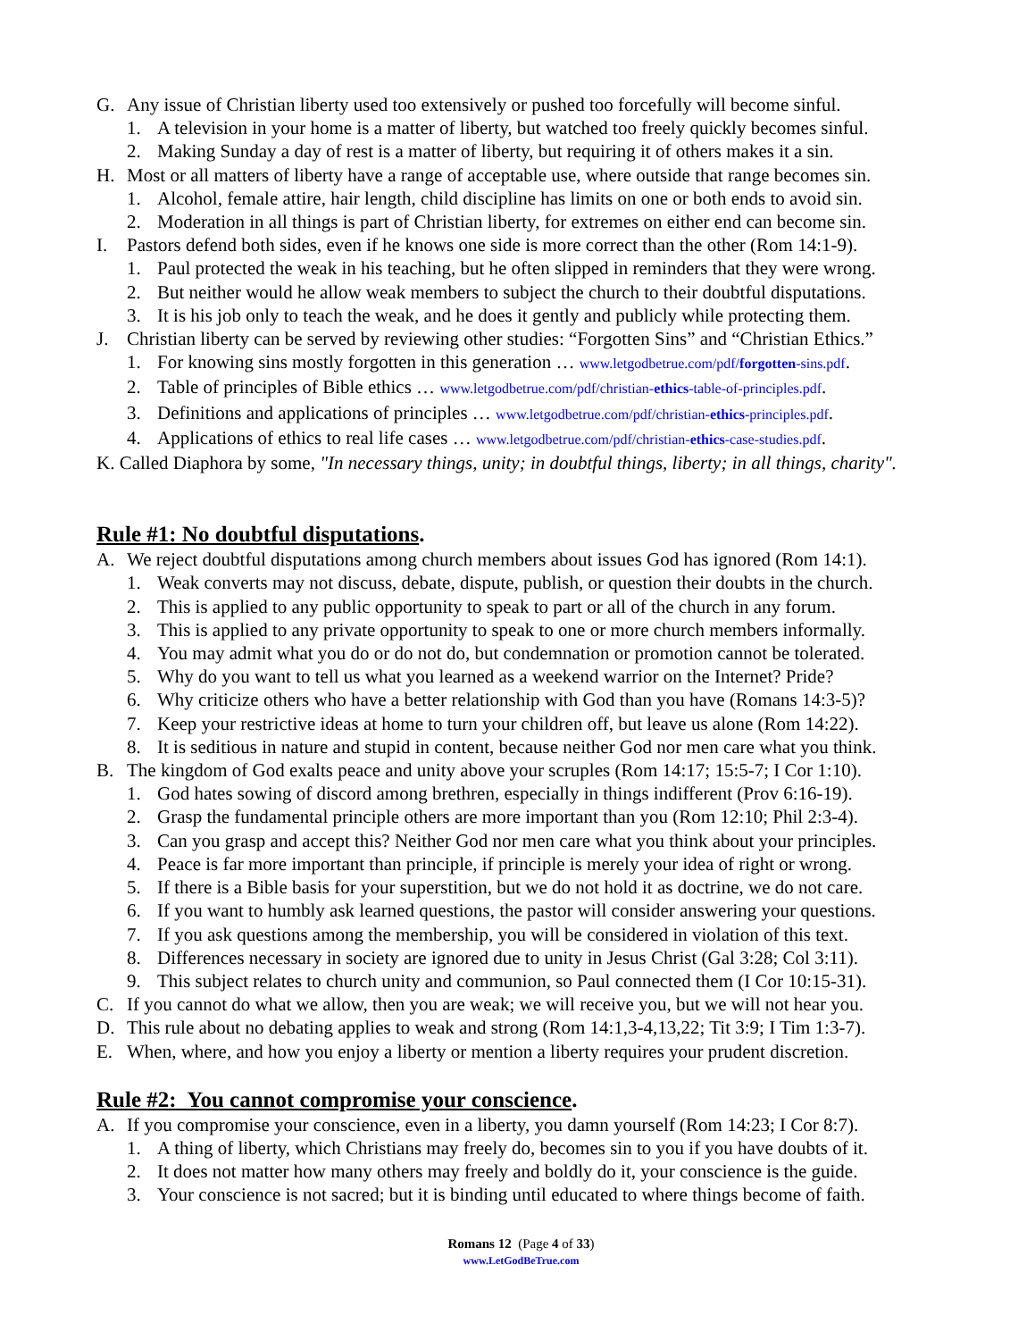G. Any issue of Christian liberty used too extensively or pushed too forcefully will become sinful.
1. A television in your home is a matter of liberty, but watched too freely quickly becomes sinful.
2. Making Sunday a day of rest is a matter of liberty, but requiring it of others makes it a sin.
H. Most or all matters of liberty have a range of acceptable use, where outside that range becomes sin.
1. Alcohol, female attire, hair length, child discipline has limits on one or both ends to avoid sin.
2. Moderation in all things is part of Christian liberty, for extremes on either end can become sin.
I. Pastors defend both sides, even if he knows one side is more correct than the other (Rom 14:1-9).
1. Paul protected the weak in his teaching, but he often slipped in reminders that they were wrong.
2. But neither would he allow weak members to subject the church to their doubtful disputations.
3. It is his job only to teach the weak, and he does it gently and publicly while protecting them.
J. Christian liberty can be served by reviewing other studies: “Forgotten Sins” and “Christian Ethics.”
1. For knowing sins mostly forgotten in this generation … www.letgodbetrue.com/pdf/forgotten-sins.pdf.
2. Table of principles of Bible ethics … www.letgodbetrue.com/pdf/christian-ethics-table-of-principles.pdf.
3. Definitions and applications of principles … www.letgodbetrue.com/pdf/christian-ethics-principles.pdf.
4. Applications of ethics to real life cases … www.letgodbetrue.com/pdf/christian-ethics-case-studies.pdf.
K. Called Diaphora by some, "In necessary things, unity; in doubtful things, liberty; in all things, charity".
Rule #1: No doubtful disputations.
A. We reject doubtful disputations among church members about issues God has ignored (Rom 14:1).
1. Weak converts may not discuss, debate, dispute, publish, or question their doubts in the church.
2. This is applied to any public opportunity to speak to part or all of the church in any forum.
3. This is applied to any private opportunity to speak to one or more church members informally.
4. You may admit what you do or do not do, but condemnation or promotion cannot be tolerated.
5. Why do you want to tell us what you learned as a weekend warrior on the Internet? Pride?
6. Why criticize others who have a better relationship with God than you have (Romans 14:3-5)?
7. Keep your restrictive ideas at home to turn your children off, but leave us alone (Rom 14:22).
8. It is seditious in nature and stupid in content, because neither God nor men care what you think.
B. The kingdom of God exalts peace and unity above your scruples (Rom 14:17; 15:5-7; I Cor 1:10).
1. God hates sowing of discord among brethren, especially in things indifferent (Prov 6:16-19).
2. Grasp the fundamental principle others are more important than you (Rom 12:10; Phil 2:3-4).
3. Can you grasp and accept this? Neither God nor men care what you think about your principles.
4. Peace is far more important than principle, if principle is merely your idea of right or wrong.
5. If there is a Bible basis for your superstition, but we do not hold it as doctrine, we do not care.
6. If you want to humbly ask learned questions, the pastor will consider answering your questions.
7. If you ask questions among the membership, you will be considered in violation of this text.
8. Differences necessary in society are ignored due to unity in Jesus Christ (Gal 3:28; Col 3:11).
9. This subject relates to church unity and communion, so Paul connected them (I Cor 10:15-31).
C. If you cannot do what we allow, then you are weak; we will receive you, but we will not hear you.
D. This rule about no debating applies to weak and strong (Rom 14:1,3-4,13,22; Tit 3:9; I Tim 1:3-7).
E. When, where, and how you enjoy a liberty or mention a liberty requires your prudent discretion.
Rule #2: You cannot compromise your conscience.
A. If you compromise your conscience, even in a liberty, you damn yourself (Rom 14:23; I Cor 8:7).
1. A thing of liberty, which Christians may freely do, becomes sin to you if you have doubts of it.
2. It does not matter how many others may freely and boldly do it, your conscience is the guide.
3. Your conscience is not sacred; but it is binding until educated to where things become of faith.
Romans 12 (Page 4 of 33)
www.LetGodBeTrue.com